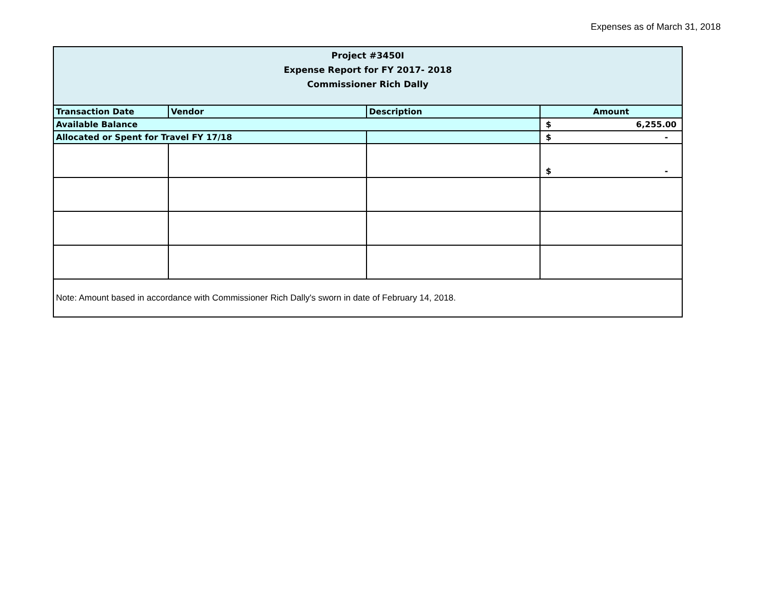Expenses as of March 31, 2018
| Project #3450I Expense Report for FY 2017- 2018 Commissioner Rich Dally | | | |
| Transaction Date | Vendor | Description | Amount |
| Available Balance | | | $ 6,255.00 |
| Allocated or Spent for Travel FY 17/18 | | | $ - |
| | | | $ - |
| Note: Amount based in accordance with Commissioner Rich Dally's sworn in date of February 14, 2018. | | | |